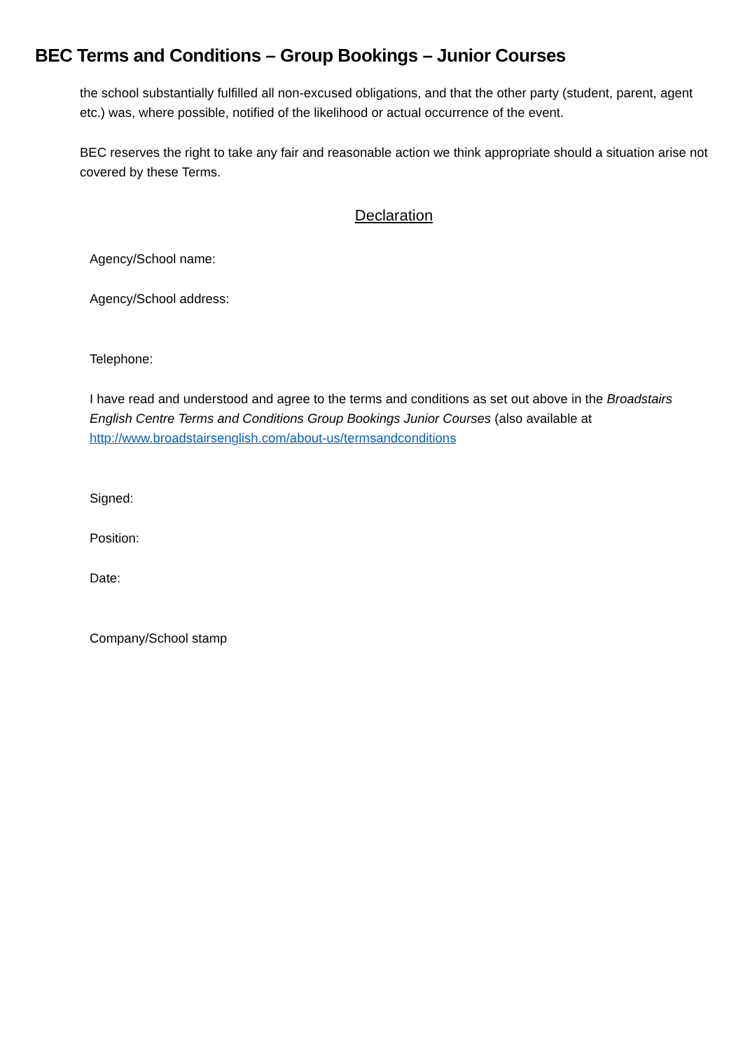BEC Terms and Conditions – Group Bookings – Junior Courses
the school substantially fulfilled all non-excused obligations, and that the other party (student, parent, agent etc.) was, where possible, notified of the likelihood or actual occurrence of the event.
BEC reserves the right to take any fair and reasonable action we think appropriate should a situation arise not covered by these Terms.
Declaration
Agency/School name:
Agency/School address:
Telephone:
I have read and understood and agree to the terms and conditions as set out above in the Broadstairs English Centre Terms and Conditions Group Bookings Junior Courses (also available at http://www.broadstairsenglish.com/about-us/termsandconditions
Signed:
Position:
Date:
Company/School stamp